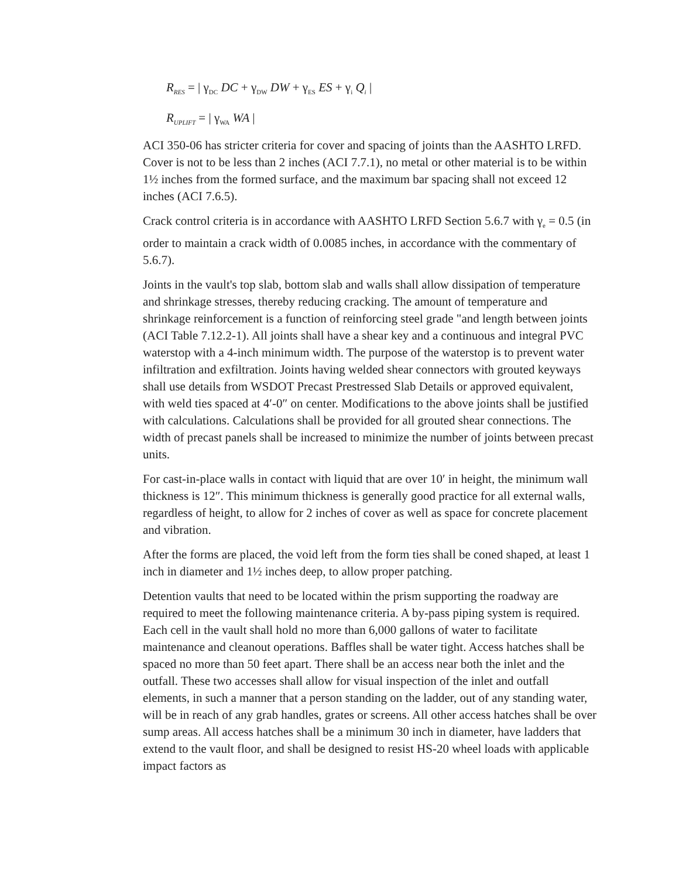R<sub>RES</sub> = | γ<sub>DC</sub> DC + γ<sub>DW</sub> DW + γ<sub>ES</sub> ES + γ<sub>i</sub> Q<sub>i</sub> |
R<sub>UPLIFT</sub> = | γ<sub>WA</sub> WA |
ACI 350-06 has stricter criteria for cover and spacing of joints than the AASHTO LRFD. Cover is not to be less than 2 inches (ACI 7.7.1), no metal or other material is to be within 1½ inches from the formed surface, and the maximum bar spacing shall not exceed 12 inches (ACI 7.6.5).
Crack control criteria is in accordance with AASHTO LRFD Section 5.6.7 with γ<sub>e</sub> = 0.5 (in order to maintain a crack width of 0.0085 inches, in accordance with the commentary of 5.6.7).
Joints in the vault's top slab, bottom slab and walls shall allow dissipation of temperature and shrinkage stresses, thereby reducing cracking. The amount of temperature and shrinkage reinforcement is a function of reinforcing steel grade "and length between joints (ACI Table 7.12.2-1). All joints shall have a shear key and a continuous and integral PVC waterstop with a 4-inch minimum width. The purpose of the waterstop is to prevent water infiltration and exfiltration. Joints having welded shear connectors with grouted keyways shall use details from WSDOT Precast Prestressed Slab Details or approved equivalent, with weld ties spaced at 4′-0″ on center. Modifications to the above joints shall be justified with calculations. Calculations shall be provided for all grouted shear connections. The width of precast panels shall be increased to minimize the number of joints between precast units.
For cast-in-place walls in contact with liquid that are over 10′ in height, the minimum wall thickness is 12″. This minimum thickness is generally good practice for all external walls, regardless of height, to allow for 2 inches of cover as well as space for concrete placement and vibration.
After the forms are placed, the void left from the form ties shall be coned shaped, at least 1 inch in diameter and 1½ inches deep, to allow proper patching.
Detention vaults that need to be located within the prism supporting the roadway are required to meet the following maintenance criteria. A by-pass piping system is required. Each cell in the vault shall hold no more than 6,000 gallons of water to facilitate maintenance and cleanout operations. Baffles shall be water tight. Access hatches shall be spaced no more than 50 feet apart. There shall be an access near both the inlet and the outfall. These two accesses shall allow for visual inspection of the inlet and outfall elements, in such a manner that a person standing on the ladder, out of any standing water, will be in reach of any grab handles, grates or screens. All other access hatches shall be over sump areas. All access hatches shall be a minimum 30 inch in diameter, have ladders that extend to the vault floor, and shall be designed to resist HS-20 wheel loads with applicable impact factors as